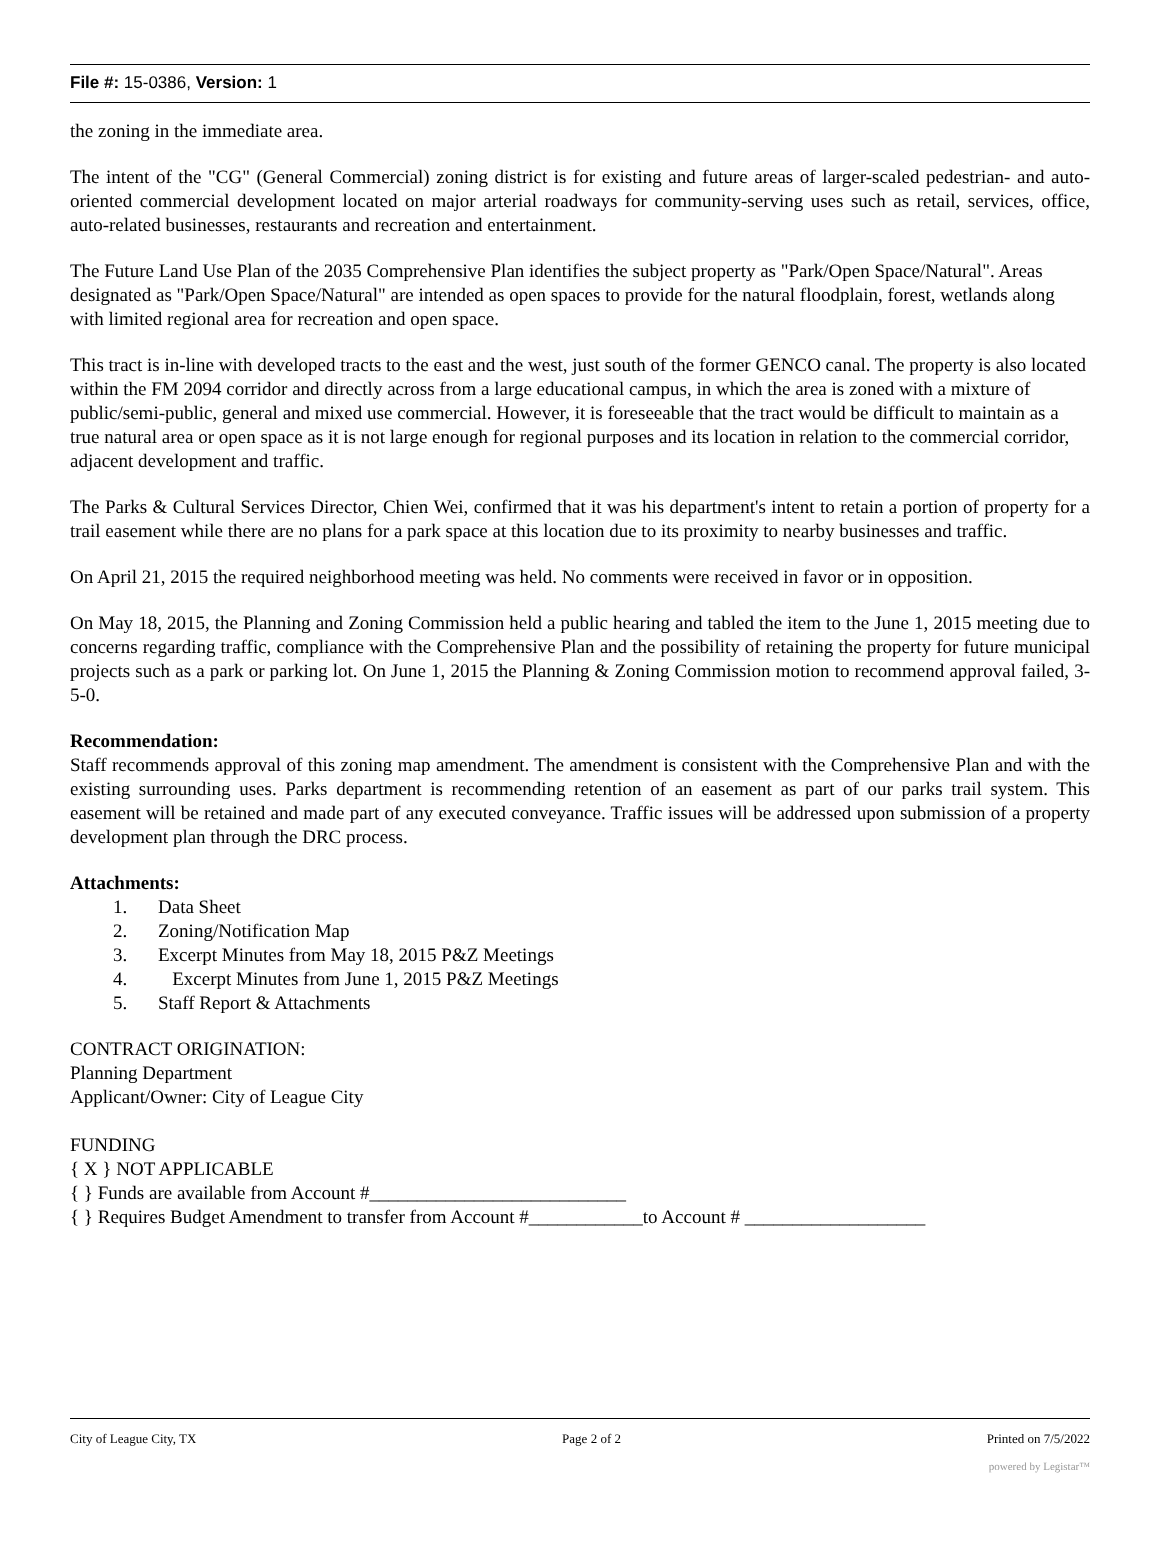File #: 15-0386, Version: 1
the zoning in the immediate area.
The intent of the "CG" (General Commercial) zoning district is for existing and future areas of larger-scaled pedestrian- and auto-oriented commercial development located on major arterial roadways for community-serving uses such as retail, services, office, auto-related businesses, restaurants and recreation and entertainment.
The Future Land Use Plan of the 2035 Comprehensive Plan identifies the subject property as "Park/Open Space/Natural". Areas designated as "Park/Open Space/Natural" are intended as open spaces to provide for the natural floodplain, forest, wetlands along with limited regional area for recreation and open space.
This tract is in-line with developed tracts to the east and the west, just south of the former GENCO canal. The property is also located within the FM 2094 corridor and directly across from a large educational campus, in which the area is zoned with a mixture of public/semi-public, general and mixed use commercial. However, it is foreseeable that the tract would be difficult to maintain as a true natural area or open space as it is not large enough for regional purposes and its location in relation to the commercial corridor, adjacent development and traffic.
The Parks & Cultural Services Director, Chien Wei, confirmed that it was his department's intent to retain a portion of property for a trail easement while there are no plans for a park space at this location due to its proximity to nearby businesses and traffic.
On April 21, 2015 the required neighborhood meeting was held. No comments were received in favor or in opposition.
On May 18, 2015, the Planning and Zoning Commission held a public hearing and tabled the item to the June 1, 2015 meeting due to concerns regarding traffic, compliance with the Comprehensive Plan and the possibility of retaining the property for future municipal projects such as a park or parking lot. On June 1, 2015 the Planning & Zoning Commission motion to recommend approval failed, 3-5-0.
Recommendation:
Staff recommends approval of this zoning map amendment. The amendment is consistent with the Comprehensive Plan and with the existing surrounding uses. Parks department is recommending retention of an easement as part of our parks trail system. This easement will be retained and made part of any executed conveyance. Traffic issues will be addressed upon submission of a property development plan through the DRC process.
Attachments:
1. Data Sheet
2. Zoning/Notification Map
3. Excerpt Minutes from May 18, 2015 P&Z Meetings
4. Excerpt Minutes from June 1, 2015 P&Z Meetings
5. Staff Report & Attachments
CONTRACT ORIGINATION:
Planning Department
Applicant/Owner: City of League City
FUNDING
{ X } NOT APPLICABLE
{ } Funds are available from Account #___________________________
{ } Requires Budget Amendment to transfer from Account #____________to Account # ___________________
City of League City, TX Page 2 of 2 Printed on 7/5/2022
powered by Legistar™